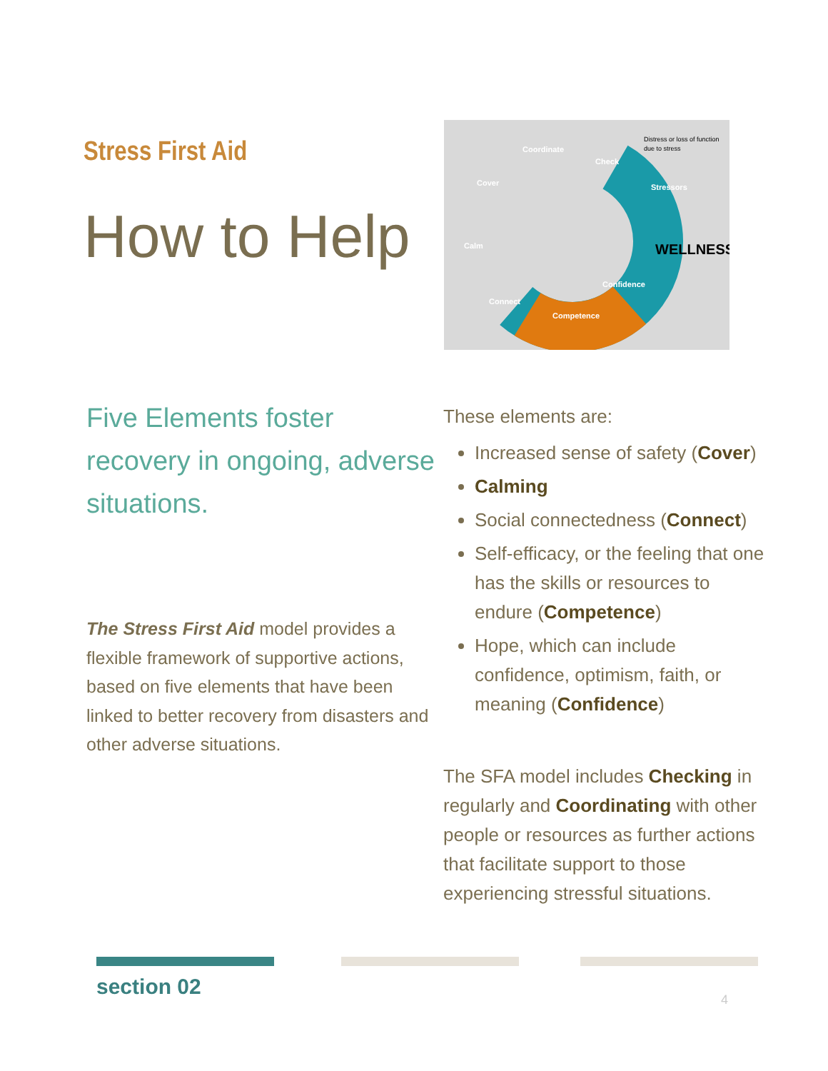Stress First Aid
How to Help
Coordinate
Check
Cover
Calm
Connect
Competence
Confidence
Stressors
Distress or loss of function
due to stress
WELLNESS
Five Elements foster recovery in ongoing, adverse situations.
The Stress First Aid model provides a flexible framework of supportive actions, based on five elements that have been linked to better recovery from disasters and other adverse situations.
These elements are:
Increased sense of safety (Cover)
Calming
Social connectedness (Connect)
Self-efficacy, or the feeling that one has the skills or resources to endure (Competence)
Hope, which can include confidence, optimism, faith, or meaning (Confidence)
The SFA model includes Checking in regularly and Coordinating with other people or resources as further actions that facilitate support to those experiencing stressful situations.
section 02 4